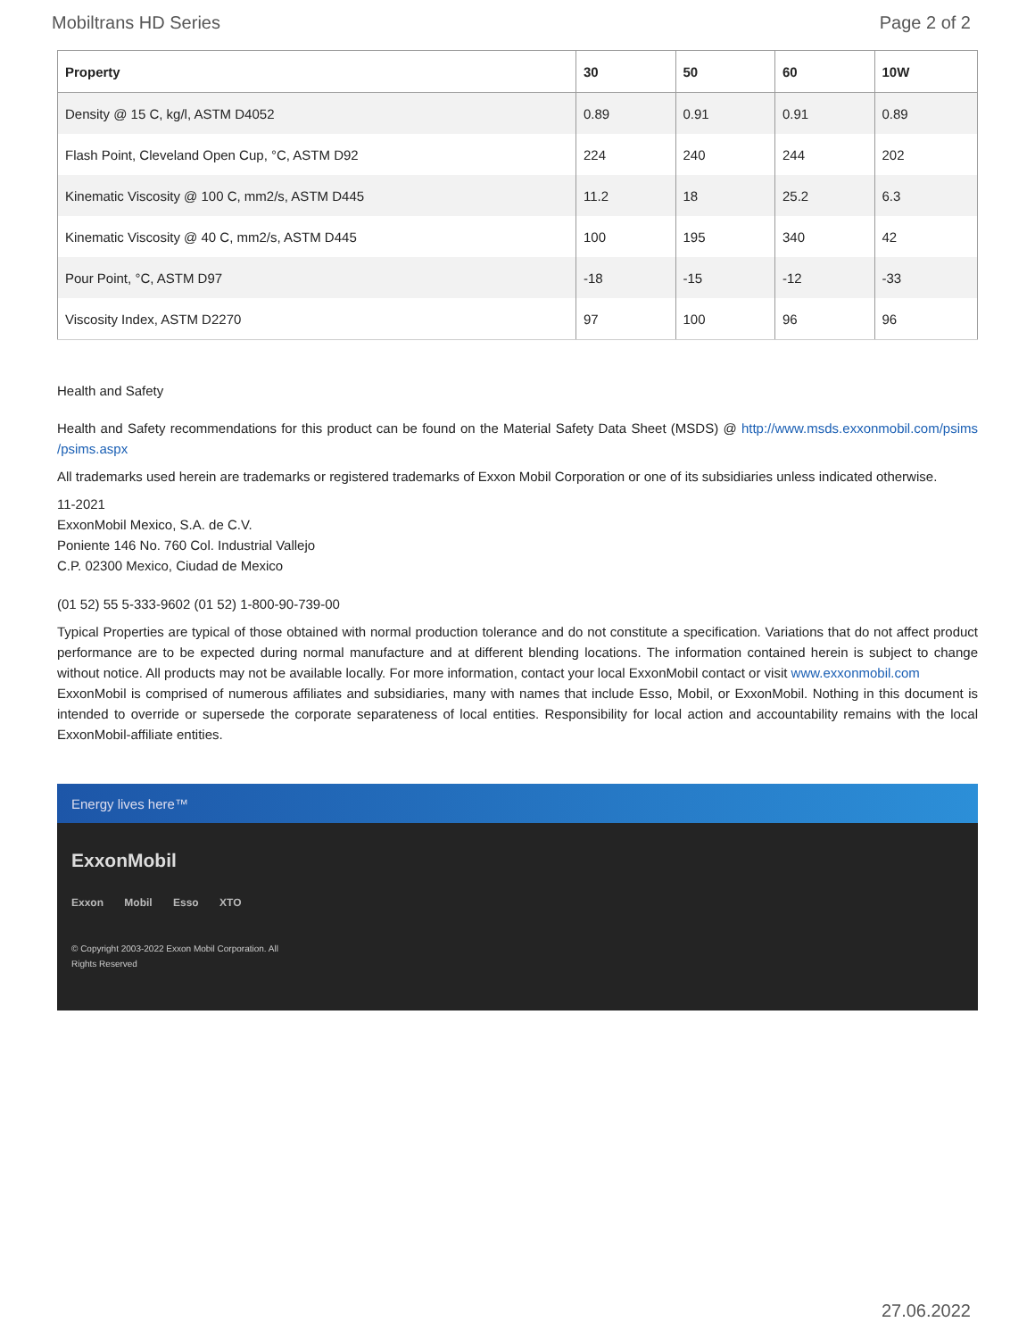Mobiltrans HD Series Page 2 of 2
| Property | 30 | 50 | 60 | 10W |
| --- | --- | --- | --- | --- |
| Density @ 15 C, kg/l, ASTM D4052 | 0.89 | 0.91 | 0.91 | 0.89 |
| Flash Point, Cleveland Open Cup, °C, ASTM D92 | 224 | 240 | 244 | 202 |
| Kinematic Viscosity @ 100 C, mm2/s, ASTM D445 | 11.2 | 18 | 25.2 | 6.3 |
| Kinematic Viscosity @ 40 C, mm2/s, ASTM D445 | 100 | 195 | 340 | 42 |
| Pour Point, °C, ASTM D97 | -18 | -15 | -12 | -33 |
| Viscosity Index, ASTM D2270 | 97 | 100 | 96 | 96 |
Health and Safety
Health and Safety recommendations for this product can be found on the Material Safety Data Sheet (MSDS) @ http://www.msds.exxonmobil.com/psims /psims.aspx
All trademarks used herein are trademarks or registered trademarks of Exxon Mobil Corporation or one of its subsidiaries unless indicated otherwise.
11-2021
ExxonMobil Mexico, S.A. de C.V.
Poniente 146 No. 760 Col. Industrial Vallejo
C.P. 02300 Mexico, Ciudad de Mexico
(01 52) 55 5-333-9602 (01 52) 1-800-90-739-00
Typical Properties are typical of those obtained with normal production tolerance and do not constitute a specification. Variations that do not affect product performance are to be expected during normal manufacture and at different blending locations. The information contained herein is subject to change without notice. All products may not be available locally. For more information, contact your local ExxonMobil contact or visit www.exxonmobil.com
ExxonMobil is comprised of numerous affiliates and subsidiaries, many with names that include Esso, Mobil, or ExxonMobil. Nothing in this document is intended to override or supersede the corporate separateness of local entities. Responsibility for local action and accountability remains with the local ExxonMobil-affiliate entities.
Energy lives here™
ExxonMobil
Exxon Mobil Esso XTO
© Copyright 2003-2022 Exxon Mobil Corporation. All
Rights Reserved
27.06.2022